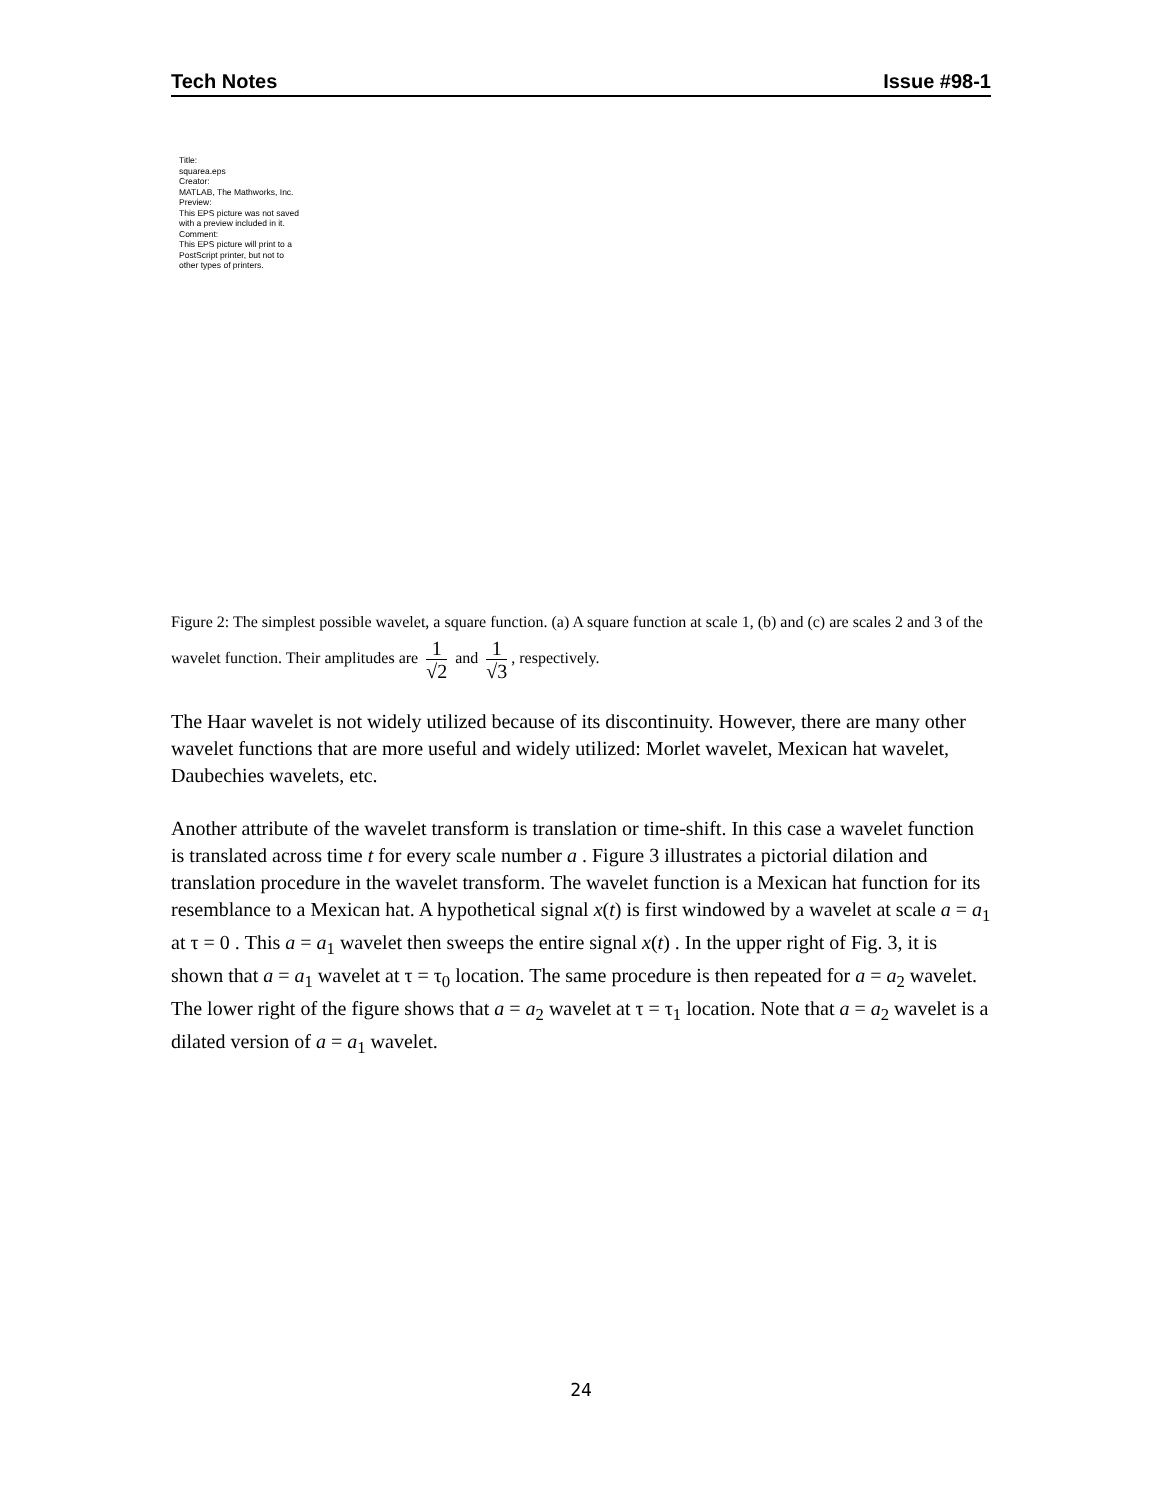Tech Notes Issue #98-1
Title:
squarea.eps
Creator:
MATLAB, The Mathworks, Inc.
Preview:
This EPS picture was not saved
with a preview included in it.
Comment:
This EPS picture will print to a
PostScript printer, but not to
other types of printers.
Figure 2: The simplest possible wavelet, a square function. (a) A square function at scale 1, (b) and (c) are scales 2 and 3 of the wavelet function. Their amplitudes are 1 √2 and 1 √3, respectively.
The Haar wavelet is not widely utilized because of its discontinuity. However, there are many other wavelet functions that are more useful and widely utilized: Morlet wavelet, Mexican hat wavelet, Daubechies wavelets, etc.
Another attribute of the wavelet transform is translation or time-shift. In this case a wavelet function is translated across time t for every scale number a . Figure 3 illustrates a pictorial dilation and translation procedure in the wavelet transform. The wavelet function is a Mexican hat function for its resemblance to a Mexican hat. A hypothetical signal x(t) is first windowed by a wavelet at scale a = a<sub>1</sub> at τ = 0 . This a = a<sub>1</sub> wavelet then sweeps the entire signal x(t) . In the upper right of Fig. 3, it is shown that a = a<sub>1</sub> wavelet at τ = τ<sub>0</sub> location. The same procedure is then repeated for a = a<sub>2</sub> wavelet. The lower right of the figure shows that a = a<sub>2</sub> wavelet at τ = τ<sub>1</sub> location. Note that a = a<sub>2</sub> wavelet is a dilated version of a = a<sub>1</sub> wavelet.
24